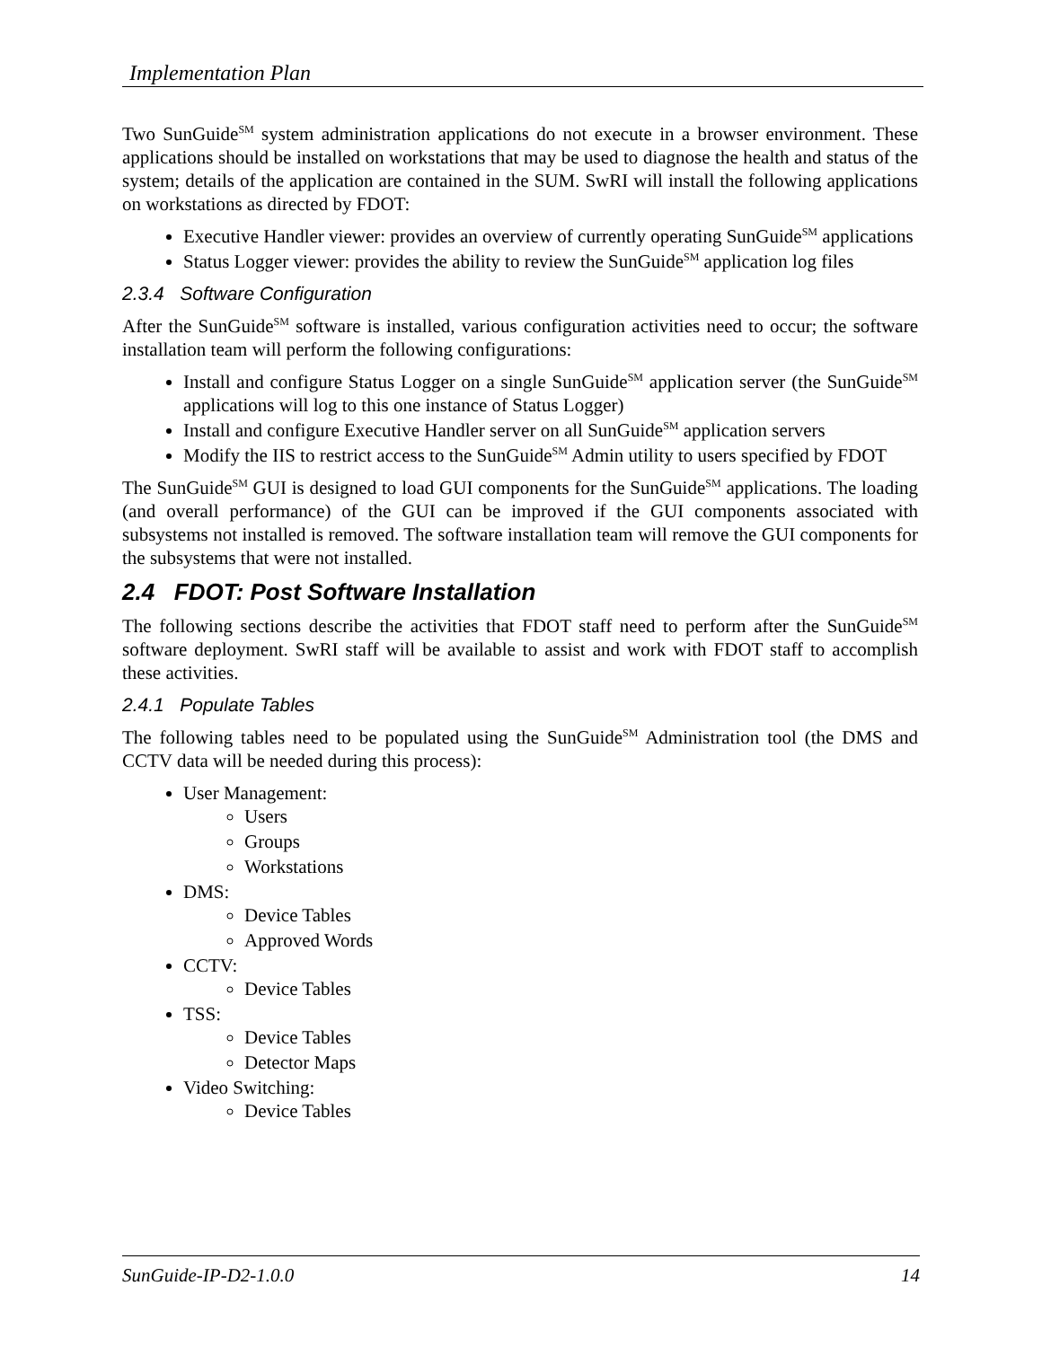Implementation Plan
Two SunGuide<sup>SM</sup> system administration applications do not execute in a browser environment. These applications should be installed on workstations that may be used to diagnose the health and status of the system; details of the application are contained in the SUM. SwRI will install the following applications on workstations as directed by FDOT:
Executive Handler viewer: provides an overview of currently operating SunGuide<sup>SM</sup> applications
Status Logger viewer: provides the ability to review the SunGuide<sup>SM</sup> application log files
2.3.4 Software Configuration
After the SunGuide<sup>SM</sup> software is installed, various configuration activities need to occur; the software installation team will perform the following configurations:
Install and configure Status Logger on a single SunGuide<sup>SM</sup> application server (the SunGuide<sup>SM</sup> applications will log to this one instance of Status Logger)
Install and configure Executive Handler server on all SunGuide<sup>SM</sup> application servers
Modify the IIS to restrict access to the SunGuide<sup>SM</sup> Admin utility to users specified by FDOT
The SunGuide<sup>SM</sup> GUI is designed to load GUI components for the SunGuide<sup>SM</sup> applications. The loading (and overall performance) of the GUI can be improved if the GUI components associated with subsystems not installed is removed. The software installation team will remove the GUI components for the subsystems that were not installed.
2.4 FDOT: Post Software Installation
The following sections describe the activities that FDOT staff need to perform after the SunGuide<sup>SM</sup> software deployment. SwRI staff will be available to assist and work with FDOT staff to accomplish these activities.
2.4.1 Populate Tables
The following tables need to be populated using the SunGuide<sup>SM</sup> Administration tool (the DMS and CCTV data will be needed during this process):
User Management:
Users
Groups
Workstations
DMS:
Device Tables
Approved Words
CCTV:
Device Tables
TSS:
Device Tables
Detector Maps
Video Switching:
Device Tables
SunGuide-IP-D2-1.0.0 14